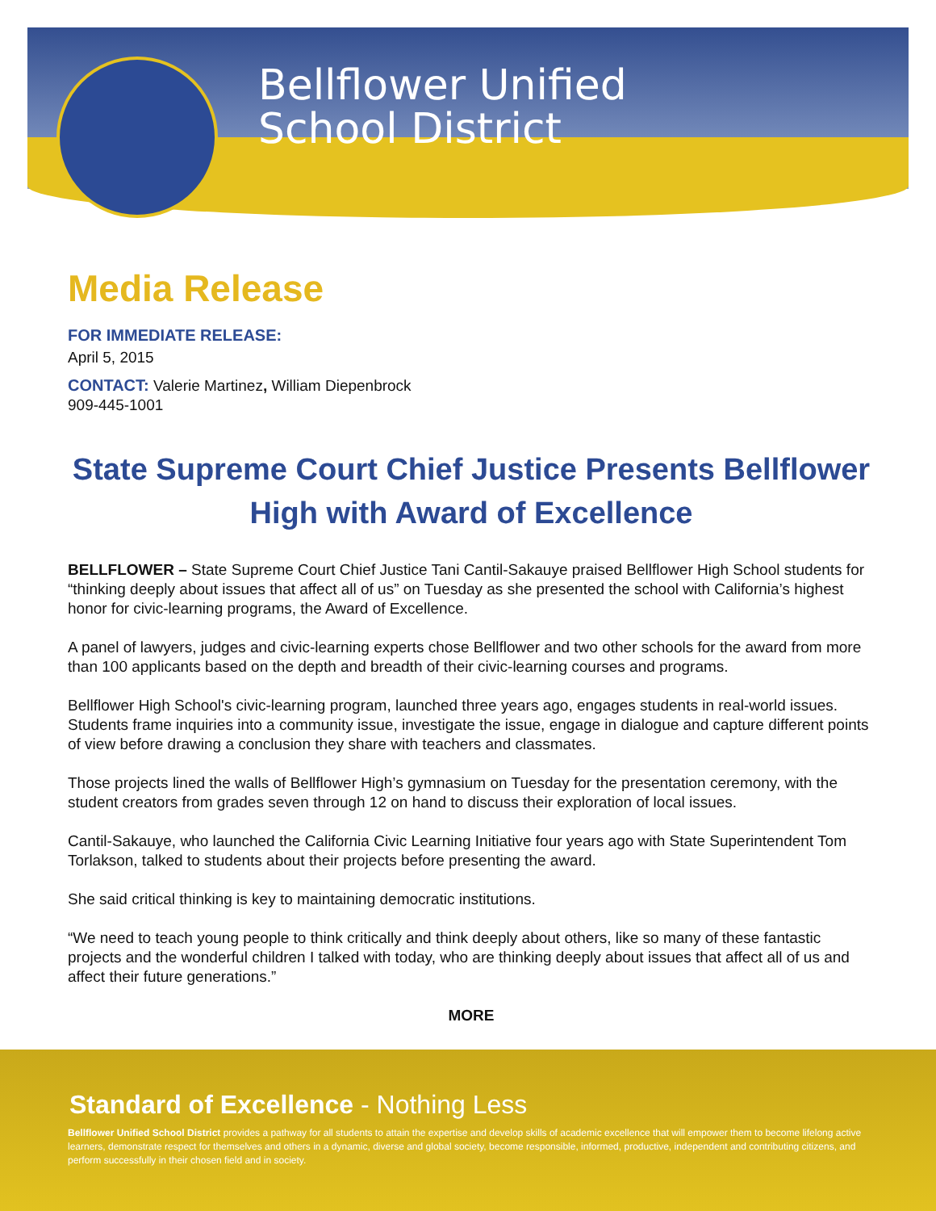Bellflower Unified
School District
Media Release
FOR IMMEDIATE RELEASE:
April 5, 2015
CONTACT: Valerie Martinez, William Diepenbrock
909-445-1001
State Supreme Court Chief Justice Presents Bellflower High with Award of Excellence
BELLFLOWER – State Supreme Court Chief Justice Tani Cantil-Sakauye praised Bellflower High School students for “thinking deeply about issues that affect all of us” on Tuesday as she presented the school with California’s highest honor for civic-learning programs, the Award of Excellence.
A panel of lawyers, judges and civic-learning experts chose Bellflower and two other schools for the award from more than 100 applicants based on the depth and breadth of their civic-learning courses and programs.
Bellflower High School's civic-learning program, launched three years ago, engages students in real-world issues. Students frame inquiries into a community issue, investigate the issue, engage in dialogue and capture different points of view before drawing a conclusion they share with teachers and classmates.
Those projects lined the walls of Bellflower High’s gymnasium on Tuesday for the presentation ceremony, with the student creators from grades seven through 12 on hand to discuss their exploration of local issues.
Cantil-Sakauye, who launched the California Civic Learning Initiative four years ago with State Superintendent Tom Torlakson, talked to students about their projects before presenting the award.
She said critical thinking is key to maintaining democratic institutions.
“We need to teach young people to think critically and think deeply about others, like so many of these fantastic projects and the wonderful children I talked with today, who are thinking deeply about issues that affect all of us and affect their future generations.”
MORE
Standard of Excellence - Nothing Less
Bellflower Unified School District provides a pathway for all students to attain the expertise and develop skills of academic excellence that will empower them to become lifelong active learners, demonstrate respect for themselves and others in a dynamic, diverse and global society, become responsible, informed, productive, independent and contributing citizens, and perform successfully in their chosen field and in society.